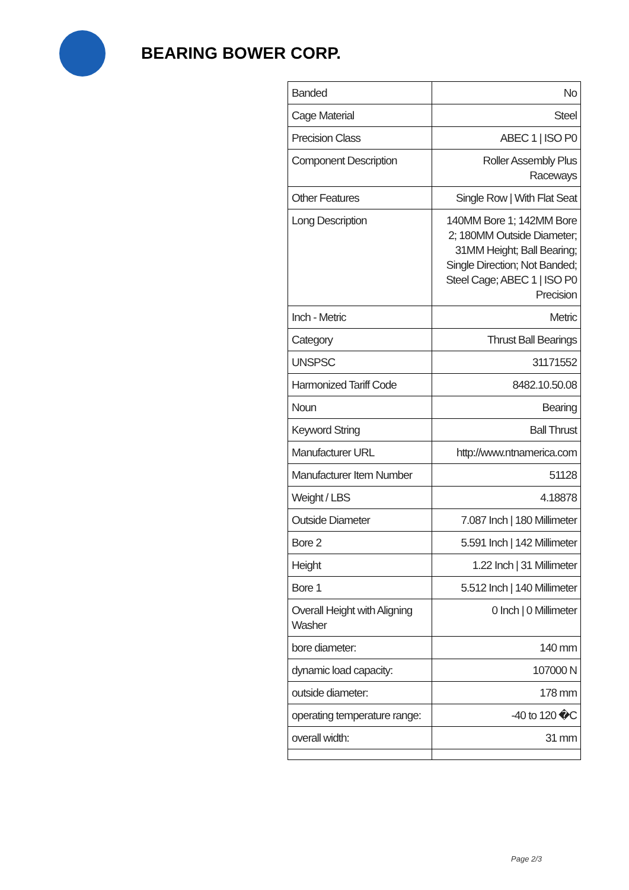BEARING BOWER CORP.
| Banded | No |
| Cage Material | Steel |
| Precision Class | ABEC 1 / ISO P0 |
| Component Description | Roller Assembly Plus Raceways |
| Other Features | Single Row / With Flat Seat |
| Long Description | 140MM Bore 1; 142MM Bore 2; 180MM Outside Diameter; 31MM Height; Ball Bearing; Single Direction; Not Banded; Steel Cage; ABEC 1 / ISO P0 Precision |
| Inch - Metric | Metric |
| Category | Thrust Ball Bearings |
| UNSPSC | 31171552 |
| Harmonized Tariff Code | 8482.10.50.08 |
| Noun | Bearing |
| Keyword String | Ball Thrust |
| Manufacturer URL | http://www.ntnamerica.com |
| Manufacturer Item Number | 51128 |
| Weight / LBS | 4.18878 |
| Outside Diameter | 7.087 Inch / 180 Millimeter |
| Bore 2 | 5.591 Inch / 142 Millimeter |
| Height | 1.22 Inch / 31 Millimeter |
| Bore 1 | 5.512 Inch / 140 Millimeter |
| Overall Height with Aligning Washer | 0 Inch / 0 Millimeter |
| bore diameter: | 140 mm |
| dynamic load capacity: | 107000 N |
| outside diameter: | 178 mm |
| operating temperature range: | -40 to 120 �C |
| overall width: | 31 mm |
Page 2/3